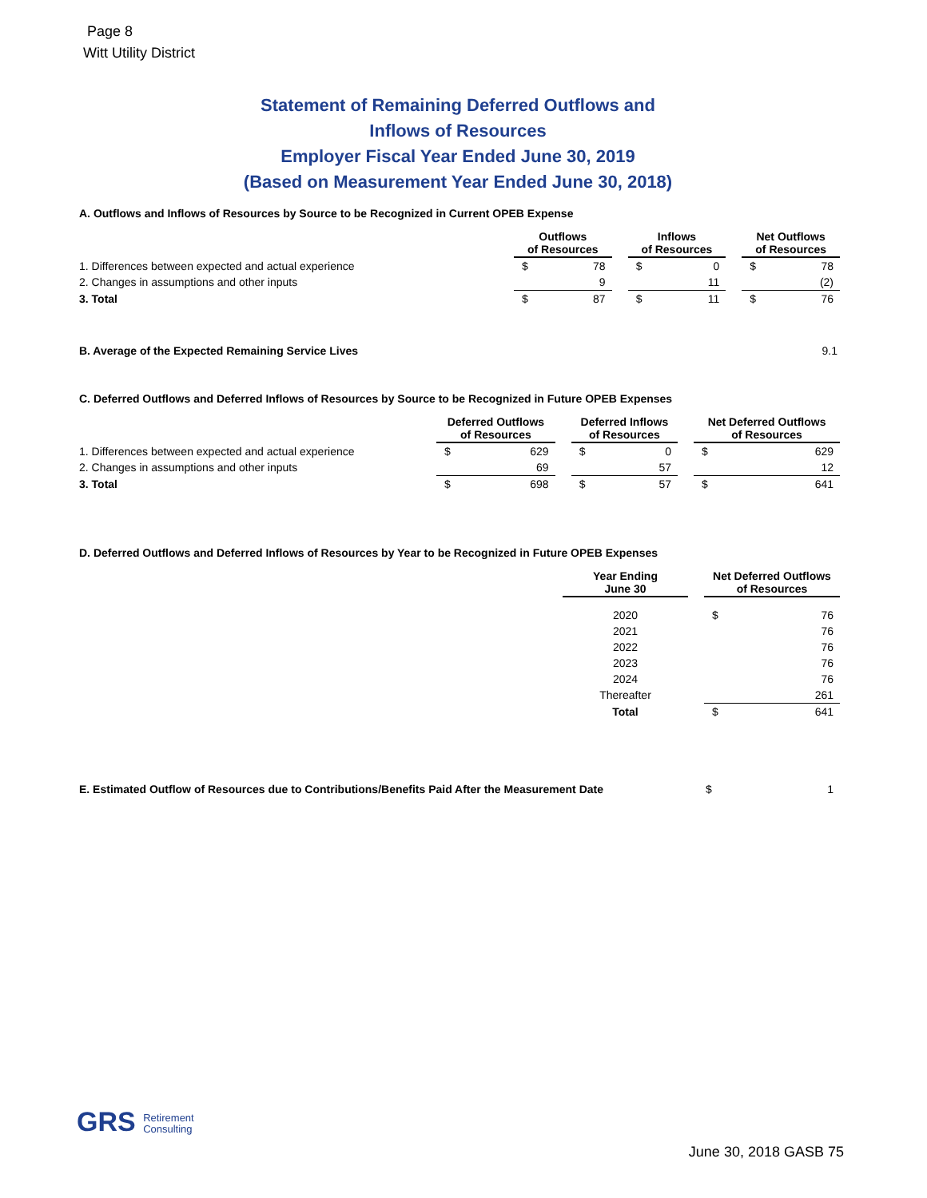Page 8
Witt Utility District
Statement of Remaining Deferred Outflows and
Inflows of Resources
Employer Fiscal Year Ended June 30, 2019
(Based on Measurement Year Ended June 30, 2018)
A. Outflows and Inflows of Resources by Source to be Recognized in Current OPEB Expense
| | Outflows of Resources | | | Inflows of Resources | | | Net Outflows of Resources | |
| 1. Differences between expected and actual experience | $ | 78 | | $ | 0 | | $ | 78 |
| 2. Changes in assumptions and other inputs | | 9 | | | 11 | | | (2) |
| 3. Total | $ | 87 | | $ | 11 | | $ | 76 |
B. Average of the Expected Remaining Service Lives 9.1
C. Deferred Outflows and Deferred Inflows of Resources by Source to be Recognized in Future OPEB Expenses
| | Deferred Outflows of Resources | | | Deferred Inflows of Resources | | | Net Deferred Outflows of Resources | |
| 1. Differences between expected and actual experience | $ | 629 | | $ | 0 | | $ | 629 |
| 2. Changes in assumptions and other inputs | | 69 | | | 57 | | | 12 |
| 3. Total | $ | 698 | | $ | 57 | | $ | 641 |
D. Deferred Outflows and Deferred Inflows of Resources by Year to be Recognized in Future OPEB Expenses
| | Year Ending June 30 | | Net Deferred Outflows of Resources | |
| | 2020 | | $ | 76 |
| | 2021 | | | 76 |
| | 2022 | | | 76 |
| | 2023 | | | 76 |
| | 2024 | | | 76 |
| | Thereafter | | | 261 |
| | Total | | $ | 641 |
| E. Estimated Outflow of Resources due to Contributions/Benefits Paid After the Measurement Date | $ | 1 |
GRS Retirement
Consulting
June 30, 2018 GASB 75